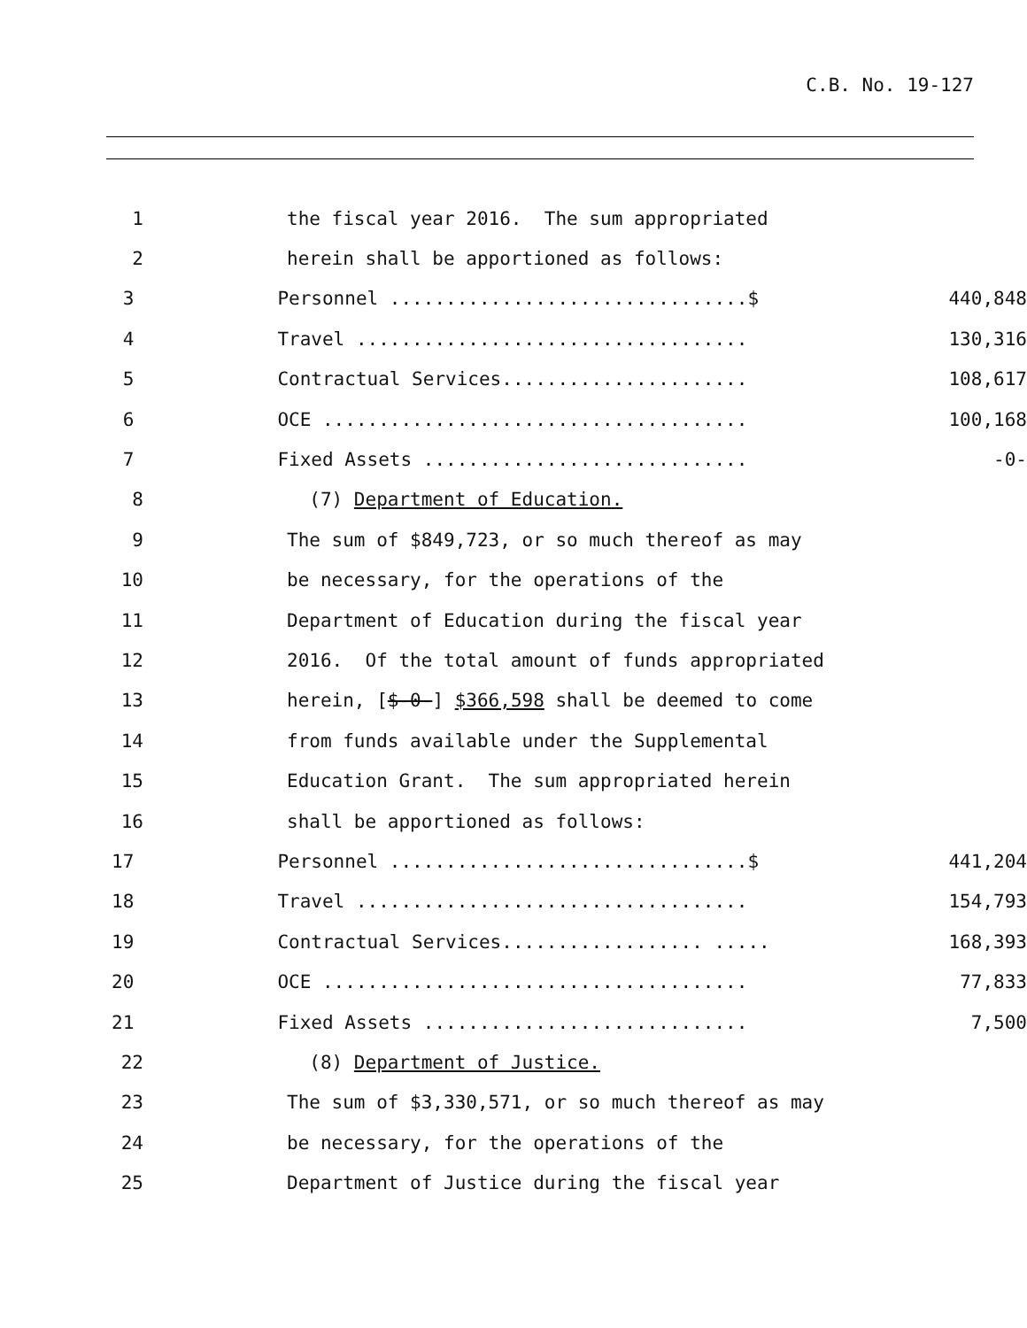C.B. No. 19-127
1 the fiscal year 2016. The sum appropriated
2 herein shall be apportioned as follows:
3 Personnel ................................$ 440,848
4 Travel ................................... 130,316
5 Contractual Services...................... 108,617
6 OCE ...................................... 100,168
7 Fixed Assets ............................. -0-
8 (7) Department of Education.
9 The sum of $849,723, or so much thereof as may
10 be necessary, for the operations of the
11 Department of Education during the fiscal year
12 2016. Of the total amount of funds appropriated
13 herein, [$-0-] $366,598 shall be deemed to come
14 from funds available under the Supplemental
15 Education Grant. The sum appropriated herein
16 shall be apportioned as follows:
17 Personnel ................................$ 441,204
18 Travel ................................... 154,793
19 Contractual Services.................. ..... 168,393
20 OCE ...................................... 77,833
21 Fixed Assets ............................. 7,500
22 (8) Department of Justice.
23 The sum of $3,330,571, or so much thereof as may
24 be necessary, for the operations of the
25 Department of Justice during the fiscal year